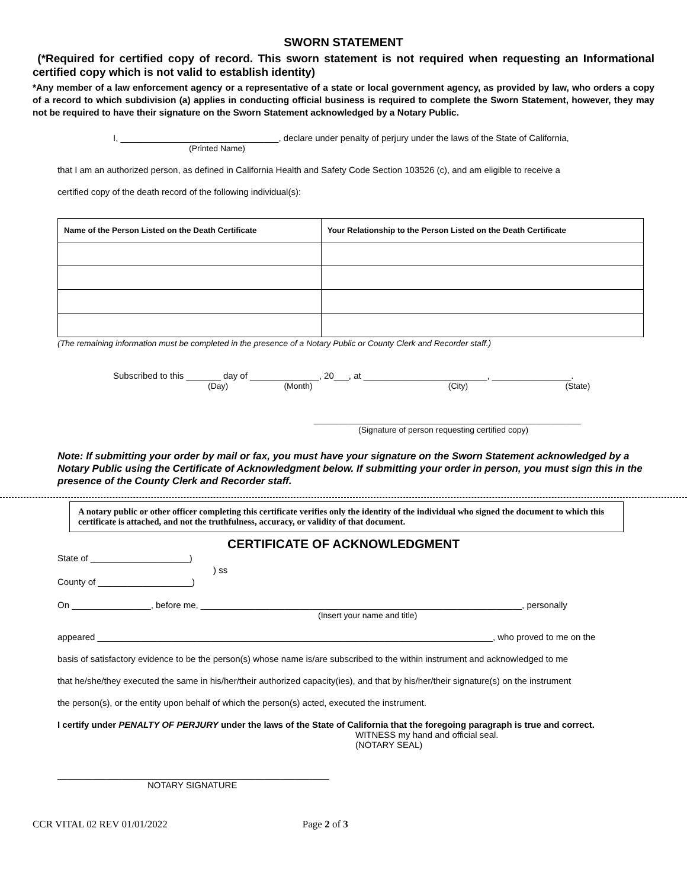SWORN STATEMENT
(*Required for certified copy of record. This sworn statement is not required when requesting an Informational certified copy which is not valid to establish identity)
*Any member of a law enforcement agency or a representative of a state or local government agency, as provided by law, who orders a copy of a record to which subdivision (a) applies in conducting official business is required to complete the Sworn Statement, however, they may not be required to have their signature on the Sworn Statement acknowledged by a Notary Public.
I, ________________________________, declare under penalty of perjury under the laws of the State of California,
(Printed Name)
that I am an authorized person, as defined in California Health and Safety Code Section 103526 (c), and am eligible to receive a
certified copy of the death record of the following individual(s):
| Name of the Person Listed on the Death Certificate | Your Relationship to the Person Listed on the Death Certificate |
| --- | --- |
(The remaining information must be completed in the presence of a Notary Public or County Clerk and Recorder staff.)
Subscribed to this _______ day of ______________, 20___, at _________________________, ________________.
(Day) (Month) (City) (State)
______________________________________________________
(Signature of person requesting certified copy)
Note: If submitting your order by mail or fax, you must have your signature on the Sworn Statement acknowledged by a Notary Public using the Certificate of Acknowledgment below. If submitting your order in person, you must sign this in the presence of the County Clerk and Recorder staff.
A notary public or other officer completing this certificate verifies only the identity of the individual who signed the document to which this certificate is attached, and not the truthfulness, accuracy, or validity of that document.
CERTIFICATE OF ACKNOWLEDGMENT
State of ____________________)
) ss
County of ___________________)
On ________________, before me, _________________________________________________________________, personally
(Insert your name and title)
appeared ________________________________________________________________________________, who proved to me on the
basis of satisfactory evidence to be the person(s) whose name is/are subscribed to the within instrument and acknowledged to me
that he/she/they executed the same in his/her/their authorized capacity(ies), and that by his/her/their signature(s) on the instrument
the person(s), or the entity upon behalf of which the person(s) acted, executed the instrument.
I certify under PENALTY OF PERJURY under the laws of the State of California that the foregoing paragraph is true and correct.
WITNESS my hand and official seal.
(NOTARY SEAL)
_______________________________________________________
NOTARY SIGNATURE
CCR VITAL 02 REV 01/01/2022 Page 2 of 3